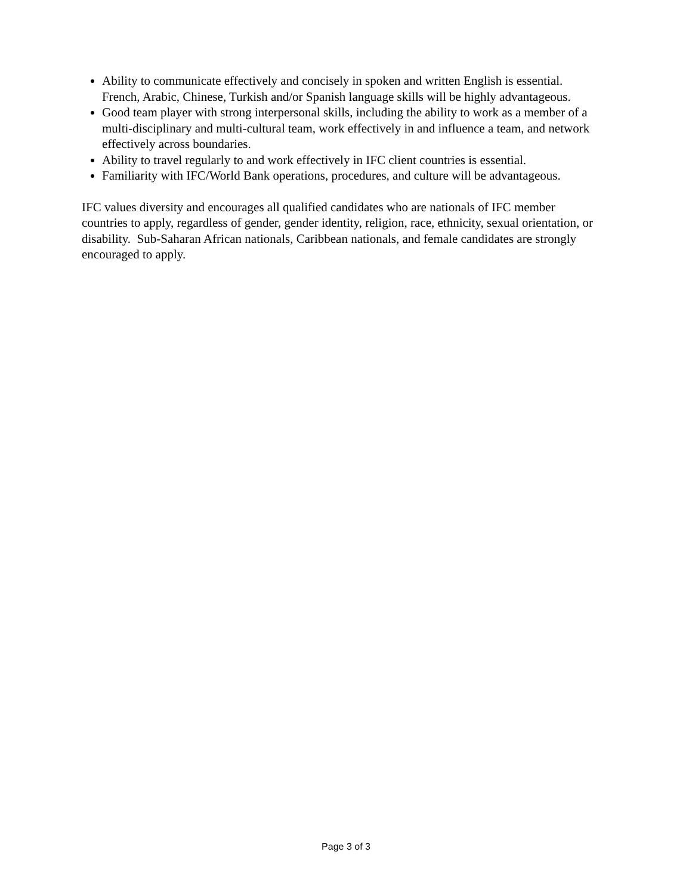Ability to communicate effectively and concisely in spoken and written English is essential. French, Arabic, Chinese, Turkish and/or Spanish language skills will be highly advantageous.
Good team player with strong interpersonal skills, including the ability to work as a member of a multi-disciplinary and multi-cultural team, work effectively in and influence a team, and network effectively across boundaries.
Ability to travel regularly to and work effectively in IFC client countries is essential.
Familiarity with IFC/World Bank operations, procedures, and culture will be advantageous.
IFC values diversity and encourages all qualified candidates who are nationals of IFC member countries to apply, regardless of gender, gender identity, religion, race, ethnicity, sexual orientation, or disability. Sub-Saharan African nationals, Caribbean nationals, and female candidates are strongly encouraged to apply.
Page 3 of 3